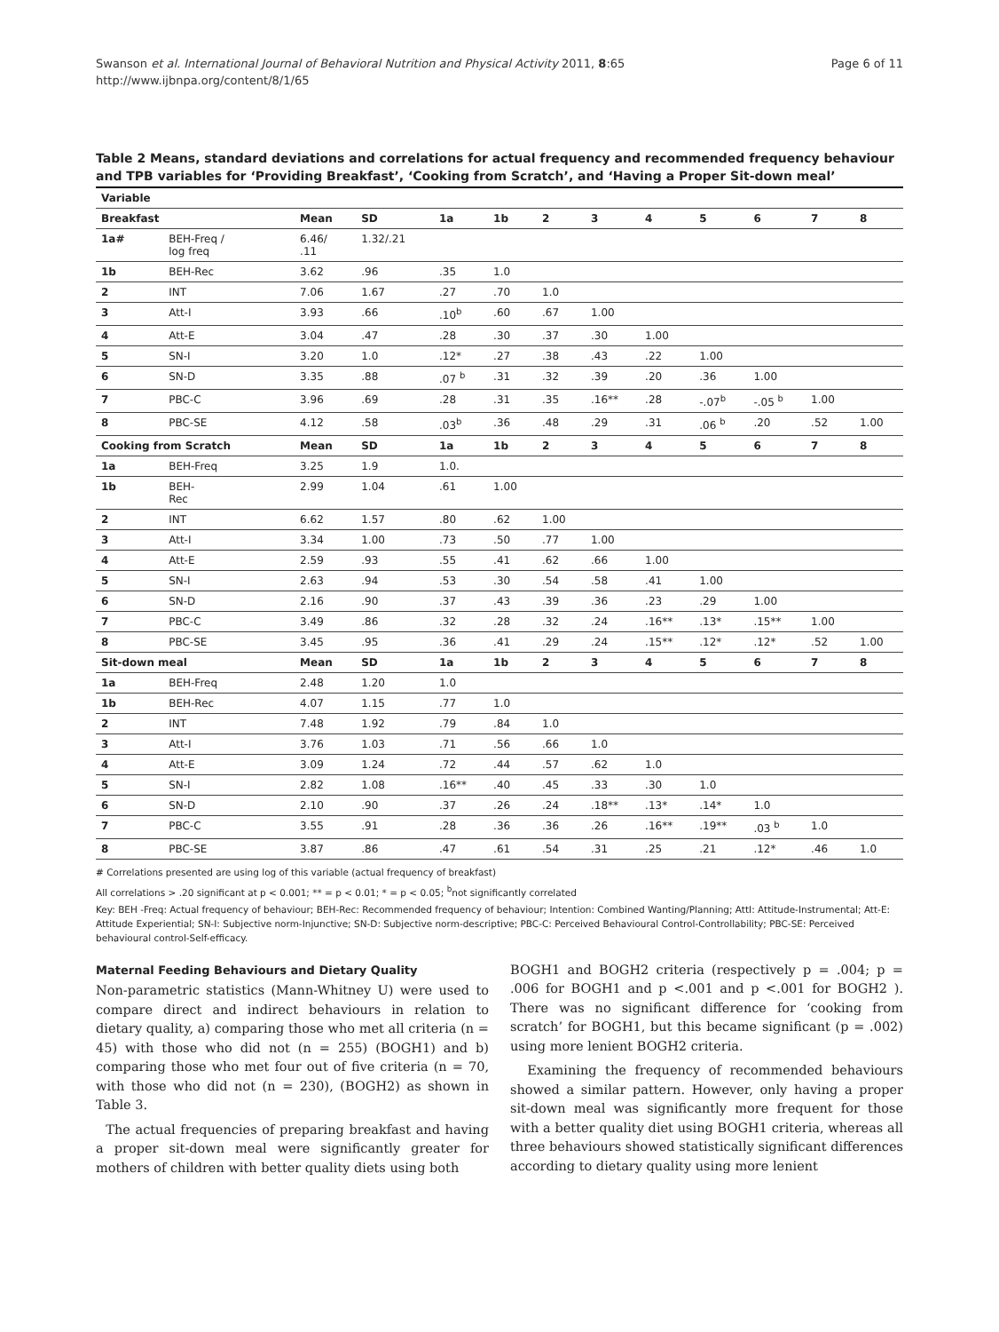Swanson et al. International Journal of Behavioral Nutrition and Physical Activity 2011, 8:65
http://www.ijbnpa.org/content/8/1/65
Page 6 of 11
Table 2 Means, standard deviations and correlations for actual frequency and recommended frequency behaviour and TPB variables for ‘Providing Breakfast’, ‘Cooking from Scratch’, and ‘Having a Proper Sit-down meal’
| Variable | | | | | | | | | | | | |
| --- | --- | --- | --- | --- | --- | --- | --- | --- | --- | --- | --- | --- |
| Breakfast | | Mean | SD | 1a | 1b | 2 | 3 | 4 | 5 | 6 | 7 | 8 |
| 1a# | BEH-Freq / log freq | 6.46/ .11 | 1.32/.21 | | | | | | | | | |
| 1b | BEH-Rec | 3.62 | .96 | .35 | 1.0 | | | | | | | |
| 2 | INT | 7.06 | 1.67 | .27 | .70 | 1.0 | | | | | | |
| 3 | Att-I | 3.93 | .66 | .10<sup>b</sup> | .60 | .67 | 1.00 | | | | | |
| 4 | Att-E | 3.04 | .47 | .28 | .30 | .37 | .30 | 1.00 | | | | |
| 5 | SN-I | 3.20 | 1.0 | .12* | .27 | .38 | .43 | .22 | 1.00 | | | |
| 6 | SN-D | 3.35 | .88 | .07 <sup>b</sup> | .31 | .32 | .39 | .20 | .36 | 1.00 | | |
| 7 | PBC-C | 3.96 | .69 | .28 | .31 | .35 | .16** | .28 | -.07<sup>b</sup> | -.05 <sup>b</sup> | 1.00 | |
| 8 | PBC-SE | 4.12 | .58 | .03<sup>b</sup> | .36 | .48 | .29 | .31 | .06 <sup>b</sup> | .20 | .52 | 1.00 |
| Cooking from Scratch | | Mean | SD | 1a | 1b | 2 | 3 | 4 | 5 | 6 | 7 | 8 |
| 1a | BEH-Freq | 3.25 | 1.9 | 1.0. | | | | | | | | |
| 1b | BEH- Rec | 2.99 | 1.04 | .61 | 1.00 | | | | | | | |
| 2 | INT | 6.62 | 1.57 | .80 | .62 | 1.00 | | | | | | |
| 3 | Att-I | 3.34 | 1.00 | .73 | .50 | .77 | 1.00 | | | | | |
| 4 | Att-E | 2.59 | .93 | .55 | .41 | .62 | .66 | 1.00 | | | | |
| 5 | SN-I | 2.63 | .94 | .53 | .30 | .54 | .58 | .41 | 1.00 | | | |
| 6 | SN-D | 2.16 | .90 | .37 | .43 | .39 | .36 | .23 | .29 | 1.00 | | |
| 7 | PBC-C | 3.49 | .86 | .32 | .28 | .32 | .24 | .16** | .13* | .15** | 1.00 | |
| 8 | PBC-SE | 3.45 | .95 | .36 | .41 | .29 | .24 | .15** | .12* | .12* | .52 | 1.00 |
| Sit-down meal | | Mean | SD | 1a | 1b | 2 | 3 | 4 | 5 | 6 | 7 | 8 |
| 1a | BEH-Freq | 2.48 | 1.20 | 1.0 | | | | | | | | |
| 1b | BEH-Rec | 4.07 | 1.15 | .77 | 1.0 | | | | | | | |
| 2 | INT | 7.48 | 1.92 | .79 | .84 | 1.0 | | | | | | |
| 3 | Att-I | 3.76 | 1.03 | .71 | .56 | .66 | 1.0 | | | | | |
| 4 | Att-E | 3.09 | 1.24 | .72 | .44 | .57 | .62 | 1.0 | | | | |
| 5 | SN-I | 2.82 | 1.08 | .16** | .40 | .45 | .33 | .30 | 1.0 | | | |
| 6 | SN-D | 2.10 | .90 | .37 | .26 | .24 | .18** | .13* | .14* | 1.0 | | |
| 7 | PBC-C | 3.55 | .91 | .28 | .36 | .36 | .26 | .16** | .19** | .03 <sup>b</sup> | 1.0 | |
| 8 | PBC-SE | 3.87 | .86 | .47 | .61 | .54 | .31 | .25 | .21 | .12* | .46 | 1.0 |
# Correlations presented are using log of this variable (actual frequency of breakfast)
All correlations > .20 significant at p < 0.001; ** = p < 0.01; * = p < 0.05; <sup>b</sup>not significantly correlated
Key: BEH -Freq: Actual frequency of behaviour; BEH-Rec: Recommended frequency of behaviour; Intention: Combined Wanting/Planning; AttI: Attitude-Instrumental; Att-E: Attitude Experiential; SN-I: Subjective norm-Injunctive; SN-D: Subjective norm-descriptive; PBC-C: Perceived Behavioural Control-Controllability; PBC-SE: Perceived behavioural control-Self-efficacy.
Maternal Feeding Behaviours and Dietary Quality
Non-parametric statistics (Mann-Whitney U) were used to compare direct and indirect behaviours in relation to dietary quality, a) comparing those who met all criteria (n = 45) with those who did not (n = 255) (BOGH1) and b) comparing those who met four out of five criteria (n = 70, with those who did not (n = 230), (BOGH2) as shown in Table 3.
The actual frequencies of preparing breakfast and having a proper sit-down meal were significantly greater for mothers of children with better quality diets using both
BOGH1 and BOGH2 criteria (respectively p = .004; p = .006 for BOGH1 and p <.001 and p <.001 for BOGH2 ). There was no significant difference for ‘cooking from scratch’ for BOGH1, but this became significant (p = .002) using more lenient BOGH2 criteria.
Examining the frequency of recommended behaviours showed a similar pattern. However, only having a proper sit-down meal was significantly more frequent for those with a better quality diet using BOGH1 criteria, whereas all three behaviours showed statistically significant differences according to dietary quality using more lenient